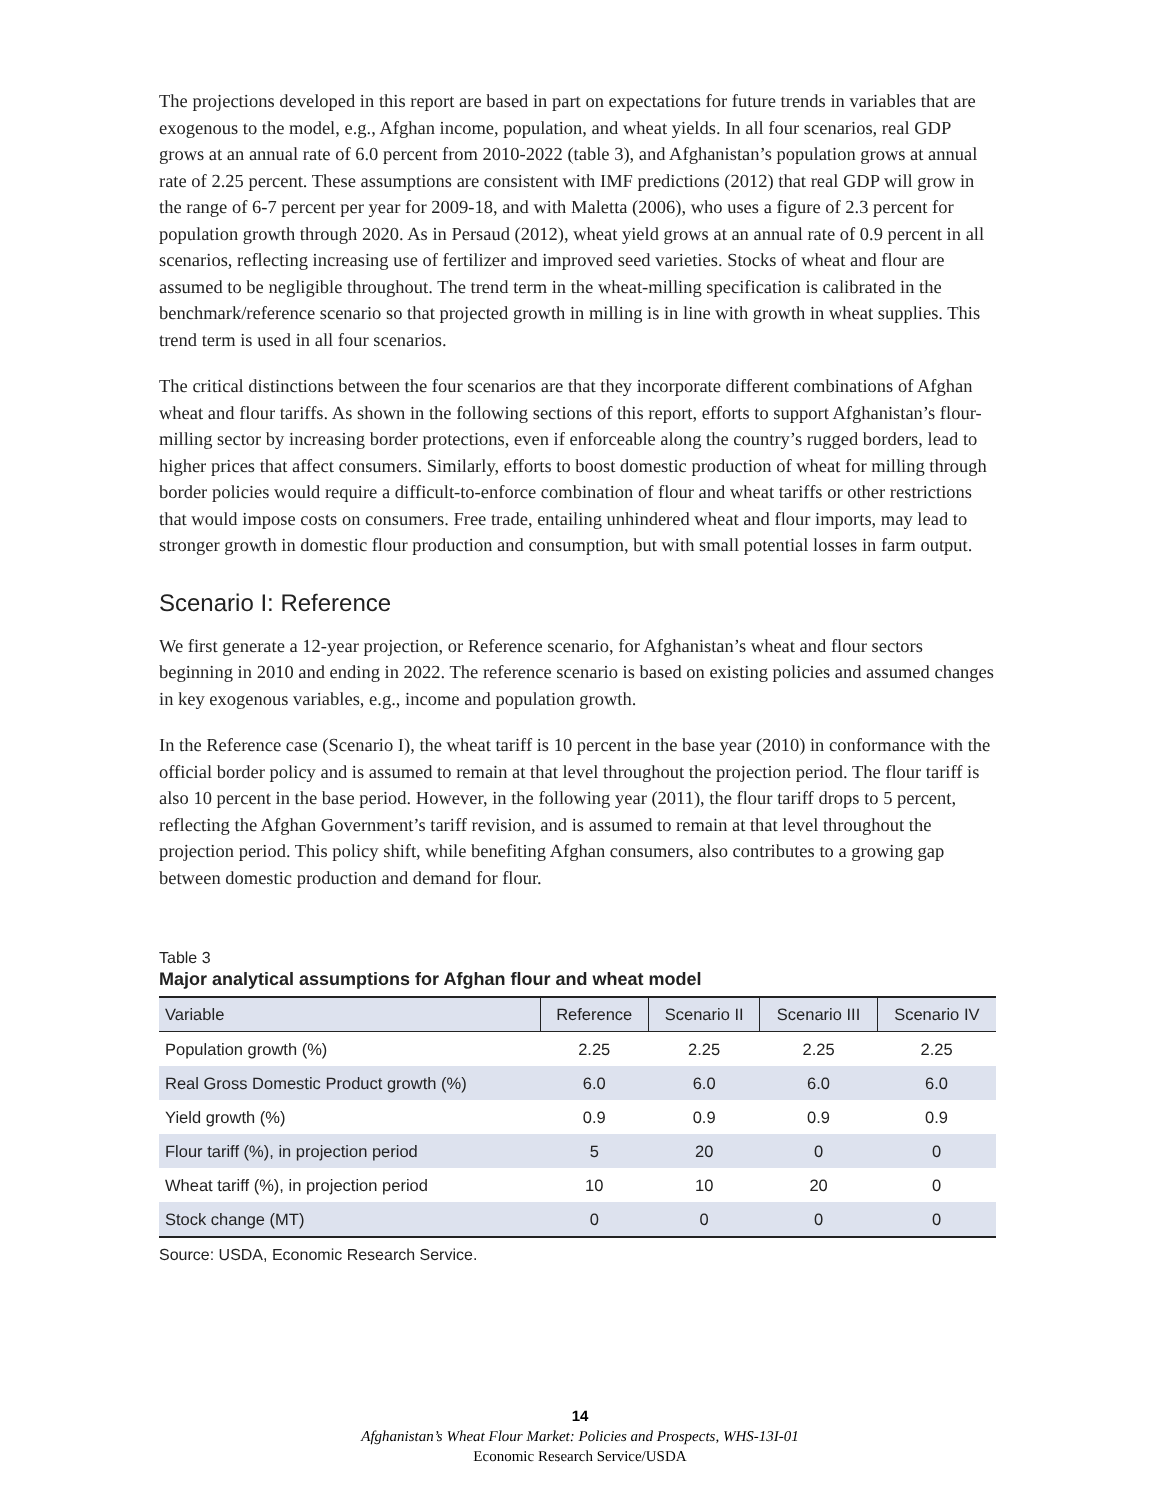The projections developed in this report are based in part on expectations for future trends in variables that are exogenous to the model, e.g., Afghan income, population, and wheat yields. In all four scenarios, real GDP grows at an annual rate of 6.0 percent from 2010-2022 (table 3), and Afghanistan’s population grows at annual rate of 2.25 percent. These assumptions are consistent with IMF predictions (2012) that real GDP will grow in the range of 6-7 percent per year for 2009-18, and with Maletta (2006), who uses a figure of 2.3 percent for population growth through 2020. As in Persaud (2012), wheat yield grows at an annual rate of 0.9 percent in all scenarios, reflecting increasing use of fertilizer and improved seed varieties. Stocks of wheat and flour are assumed to be negligible throughout. The trend term in the wheat-milling specification is calibrated in the benchmark/reference scenario so that projected growth in milling is in line with growth in wheat supplies. This trend term is used in all four scenarios.
The critical distinctions between the four scenarios are that they incorporate different combinations of Afghan wheat and flour tariffs. As shown in the following sections of this report, efforts to support Afghanistan’s flour-milling sector by increasing border protections, even if enforceable along the country’s rugged borders, lead to higher prices that affect consumers. Similarly, efforts to boost domestic production of wheat for milling through border policies would require a difficult-to-enforce combination of flour and wheat tariffs or other restrictions that would impose costs on consumers. Free trade, entailing unhindered wheat and flour imports, may lead to stronger growth in domestic flour production and consumption, but with small potential losses in farm output.
Scenario I: Reference
We first generate a 12-year projection, or Reference scenario, for Afghanistan’s wheat and flour sectors beginning in 2010 and ending in 2022. The reference scenario is based on existing policies and assumed changes in key exogenous variables, e.g., income and population growth.
In the Reference case (Scenario I), the wheat tariff is 10 percent in the base year (2010) in conformance with the official border policy and is assumed to remain at that level throughout the projection period. The flour tariff is also 10 percent in the base period. However, in the following year (2011), the flour tariff drops to 5 percent, reflecting the Afghan Government’s tariff revision, and is assumed to remain at that level throughout the projection period. This policy shift, while benefiting Afghan consumers, also contributes to a growing gap between domestic production and demand for flour.
Table 3
Major analytical assumptions for Afghan flour and wheat model
| Variable | Reference | Scenario II | Scenario III | Scenario IV |
| --- | --- | --- | --- | --- |
| Population growth (%) | 2.25 | 2.25 | 2.25 | 2.25 |
| Real Gross Domestic Product growth (%) | 6.0 | 6.0 | 6.0 | 6.0 |
| Yield growth (%) | 0.9 | 0.9 | 0.9 | 0.9 |
| Flour tariff (%), in projection period | 5 | 20 | 0 | 0 |
| Wheat tariff (%), in projection period | 10 | 10 | 20 | 0 |
| Stock change (MT) | 0 | 0 | 0 | 0 |
Source: USDA, Economic Research Service.
14
Afghanistan’s Wheat Flour Market: Policies and Prospects, WHS-13I-01
Economic Research Service/USDA